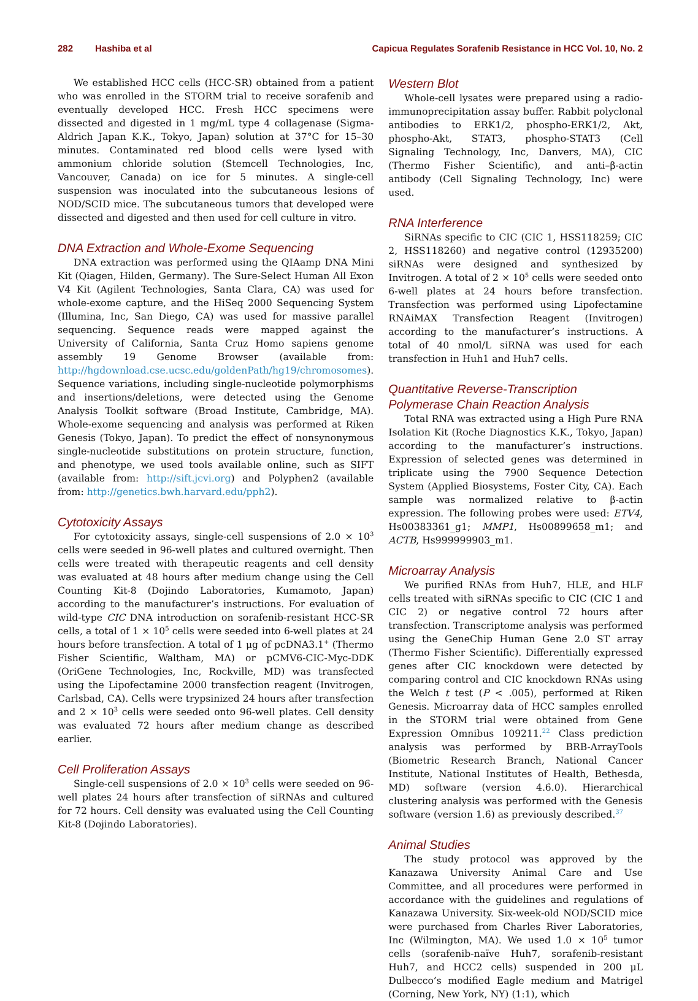282 Hashiba et al Capicua Regulates Sorafenib Resistance in HCC Vol. 10, No. 2
We established HCC cells (HCC-SR) obtained from a patient who was enrolled in the STORM trial to receive sorafenib and eventually developed HCC. Fresh HCC specimens were dissected and digested in 1 mg/mL type 4 collagenase (Sigma-Aldrich Japan K.K., Tokyo, Japan) solution at 37°C for 15–30 minutes. Contaminated red blood cells were lysed with ammonium chloride solution (Stemcell Technologies, Inc, Vancouver, Canada) on ice for 5 minutes. A single-cell suspension was inoculated into the subcutaneous lesions of NOD/SCID mice. The subcutaneous tumors that developed were dissected and digested and then used for cell culture in vitro.
DNA Extraction and Whole-Exome Sequencing
DNA extraction was performed using the QIAamp DNA Mini Kit (Qiagen, Hilden, Germany). The Sure-Select Human All Exon V4 Kit (Agilent Technologies, Santa Clara, CA) was used for whole-exome capture, and the HiSeq 2000 Sequencing System (Illumina, Inc, San Diego, CA) was used for massive parallel sequencing. Sequence reads were mapped against the University of California, Santa Cruz Homo sapiens genome assembly 19 Genome Browser (available from: http://hgdownload.cse.ucsc.edu/goldenPath/hg19/chromosomes). Sequence variations, including single-nucleotide polymorphisms and insertions/deletions, were detected using the Genome Analysis Toolkit software (Broad Institute, Cambridge, MA). Whole-exome sequencing and analysis was performed at Riken Genesis (Tokyo, Japan). To predict the effect of nonsynonymous single-nucleotide substitutions on protein structure, function, and phenotype, we used tools available online, such as SIFT (available from: http://sift.jcvi.org) and Polyphen2 (available from: http://genetics.bwh.harvard.edu/pph2).
Cytotoxicity Assays
For cytotoxicity assays, single-cell suspensions of 2.0 × 10<sup>3</sup> cells were seeded in 96-well plates and cultured overnight. Then cells were treated with therapeutic reagents and cell density was evaluated at 48 hours after medium change using the Cell Counting Kit-8 (Dojindo Laboratories, Kumamoto, Japan) according to the manufacturer’s instructions. For evaluation of wild-type CIC DNA introduction on sorafenib-resistant HCC-SR cells, a total of 1 × 10<sup>5</sup> cells were seeded into 6-well plates at 24 hours before transfection. A total of 1 μg of pcDNA3.1<sup>+</sup> (Thermo Fisher Scientific, Waltham, MA) or pCMV6-CIC-Myc-DDK (OriGene Technologies, Inc, Rockville, MD) was transfected using the Lipofectamine 2000 transfection reagent (Invitrogen, Carlsbad, CA). Cells were trypsinized 24 hours after transfection and 2 × 10<sup>3</sup> cells were seeded onto 96-well plates. Cell density was evaluated 72 hours after medium change as described earlier.
Cell Proliferation Assays
Single-cell suspensions of 2.0 × 10<sup>3</sup> cells were seeded on 96-well plates 24 hours after transfection of siRNAs and cultured for 72 hours. Cell density was evaluated using the Cell Counting Kit-8 (Dojindo Laboratories).
Western Blot
Whole-cell lysates were prepared using a radio-immunoprecipitation assay buffer. Rabbit polyclonal antibodies to ERK1/2, phospho-ERK1/2, Akt, phospho-Akt, STAT3, phospho-STAT3 (Cell Signaling Technology, Inc, Danvers, MA), CIC (Thermo Fisher Scientific), and anti–β-actin antibody (Cell Signaling Technology, Inc) were used.
RNA Interference
SiRNAs specific to CIC (CIC 1, HSS118259; CIC 2, HSS118260) and negative control (12935200) siRNAs were designed and synthesized by Invitrogen. A total of 2 × 10<sup>5</sup> cells were seeded onto 6-well plates at 24 hours before transfection. Transfection was performed using Lipofectamine RNAiMAX Transfection Reagent (Invitrogen) according to the manufacturer’s instructions. A total of 40 nmol/L siRNA was used for each transfection in Huh1 and Huh7 cells.
Quantitative Reverse-Transcription Polymerase Chain Reaction Analysis
Total RNA was extracted using a High Pure RNA Isolation Kit (Roche Diagnostics K.K., Tokyo, Japan) according to the manufacturer’s instructions. Expression of selected genes was determined in triplicate using the 7900 Sequence Detection System (Applied Biosystems, Foster City, CA). Each sample was normalized relative to β-actin expression. The following probes were used: ETV4, Hs00383361_g1; MMP1, Hs00899658_m1; and ACTB, Hs999999903_m1.
Microarray Analysis
We purified RNAs from Huh7, HLE, and HLF cells treated with siRNAs specific to CIC (CIC 1 and CIC 2) or negative control 72 hours after transfection. Transcriptome analysis was performed using the GeneChip Human Gene 2.0 ST array (Thermo Fisher Scientific). Differentially expressed genes after CIC knockdown were detected by comparing control and CIC knockdown RNAs using the Welch t test (P < .005), performed at Riken Genesis. Microarray data of HCC samples enrolled in the STORM trial were obtained from Gene Expression Omnibus 109211.<sup>22</sup> Class prediction analysis was performed by BRB-ArrayTools (Biometric Research Branch, National Cancer Institute, National Institutes of Health, Bethesda, MD) software (version 4.6.0). Hierarchical clustering analysis was performed with the Genesis software (version 1.6) as previously described.<sup>37</sup>
Animal Studies
The study protocol was approved by the Kanazawa University Animal Care and Use Committee, and all procedures were performed in accordance with the guidelines and regulations of Kanazawa University. Six-week-old NOD/SCID mice were purchased from Charles River Laboratories, Inc (Wilmington, MA). We used 1.0 × 10<sup>5</sup> tumor cells (sorafenib-naïve Huh7, sorafenib-resistant Huh7, and HCC2 cells) suspended in 200 μL Dulbecco’s modified Eagle medium and Matrigel (Corning, New York, NY) (1:1), which